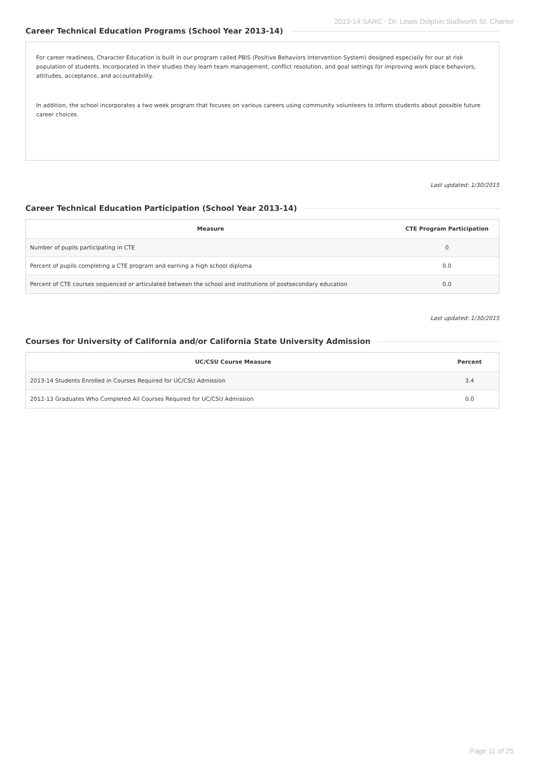2013-14 SARC - Dr. Lewis Dolphin Stallworth Sr. Charter
Career Technical Education Programs (School Year 2013-14)
For career readiness, Character Education is built in our program called PBIS (Positive Behaviors Intervention System) designed especially for our at risk population of students. Incorporated in their studies they learn team management, conflict resolution, and goal settings for improving work place behaviors, attitudes, acceptance, and accountability.
In addition, the school incorporates a two week program that focuses on various careers using community volunteers to inform students about possible future career choices.
Last updated: 1/30/2015
Career Technical Education Participation (School Year 2013-14)
| Measure | CTE Program Participation |
| --- | --- |
| Number of pupils participating in CTE | 0 |
| Percent of pupils completing a CTE program and earning a high school diploma | 0.0 |
| Percent of CTE courses sequenced or articulated between the school and institutions of postsecondary education | 0.0 |
Last updated: 1/30/2015
Courses for University of California and/or California State University Admission
| UC/CSU Course Measure | Percent |
| --- | --- |
| 2013-14 Students Enrolled in Courses Required for UC/CSU Admission | 3.4 |
| 2012-13 Graduates Who Completed All Courses Required for UC/CSU Admission | 0.0 |
Page 11 of 25